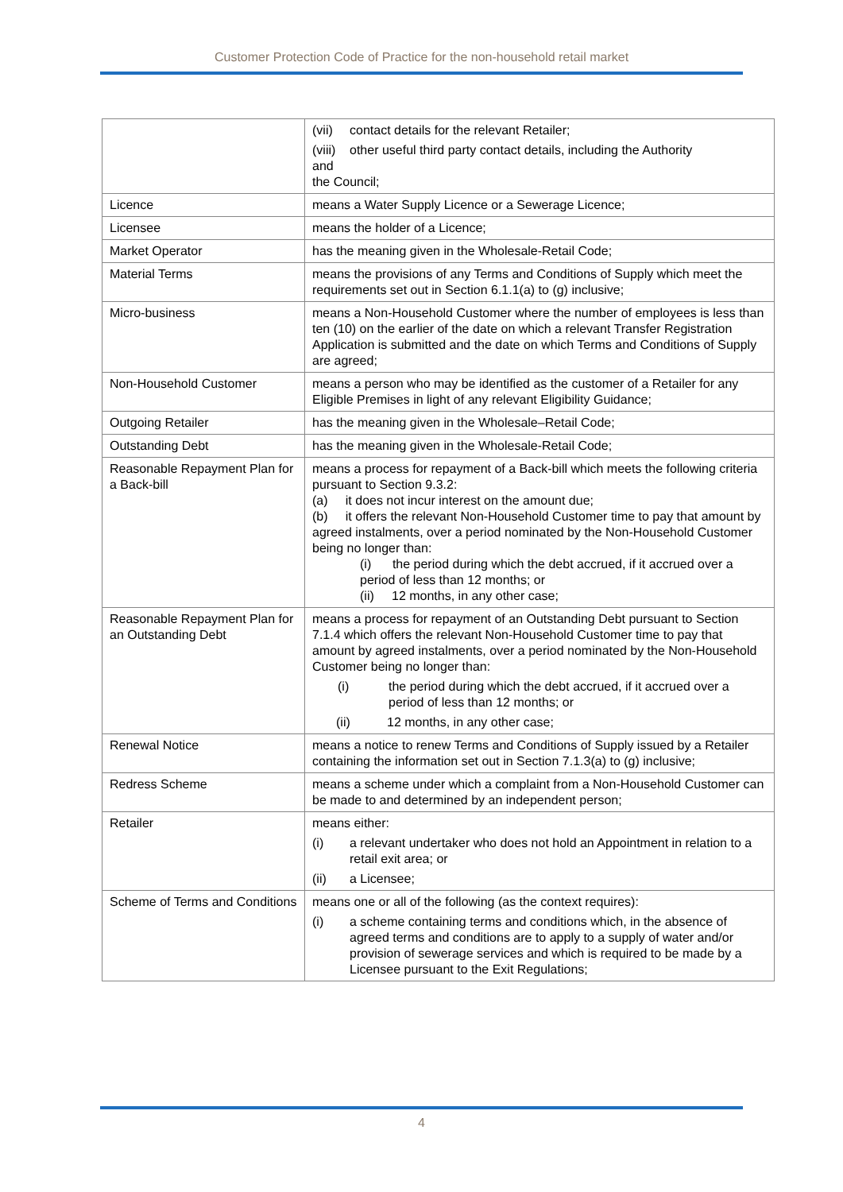Customer Protection Code of Practice for the non-household retail market
| | (vii) contact details for the relevant Retailer; (viii) other useful third party contact details, including the Authority and the Council; |
| Licence | means a Water Supply Licence or a Sewerage Licence; |
| Licensee | means the holder of a Licence; |
| Market Operator | has the meaning given in the Wholesale-Retail Code; |
| Material Terms | means the provisions of any Terms and Conditions of Supply which meet the requirements set out in Section 6.1.1(a) to (g) inclusive; |
| Micro-business | means a Non-Household Customer where the number of employees is less than ten (10) on the earlier of the date on which a relevant Transfer Registration Application is submitted and the date on which Terms and Conditions of Supply are agreed; |
| Non-Household Customer | means a person who may be identified as the customer of a Retailer for any Eligible Premises in light of any relevant Eligibility Guidance; |
| Outgoing Retailer | has the meaning given in the Wholesale–Retail Code; |
| Outstanding Debt | has the meaning given in the Wholesale-Retail Code; |
| Reasonable Repayment Plan for a Back-bill | means a process for repayment of a Back-bill which meets the following criteria pursuant to Section 9.3.2: (a) it does not incur interest on the amount due; (b) it offers the relevant Non-Household Customer time to pay that amount by agreed instalments, over a period nominated by the Non-Household Customer being no longer than: (i) the period during which the debt accrued, if it accrued over a period of less than 12 months; or (ii) 12 months, in any other case; |
| Reasonable Repayment Plan for an Outstanding Debt | means a process for repayment of an Outstanding Debt pursuant to Section 7.1.4 which offers the relevant Non-Household Customer time to pay that amount by agreed instalments, over a period nominated by the Non-Household Customer being no longer than: (i) the period during which the debt accrued, if it accrued over a period of less than 12 months; or (ii) 12 months, in any other case; |
| Renewal Notice | means a notice to renew Terms and Conditions of Supply issued by a Retailer containing the information set out in Section 7.1.3(a) to (g) inclusive; |
| Redress Scheme | means a scheme under which a complaint from a Non-Household Customer can be made to and determined by an independent person; |
| Retailer | means either: (i) a relevant undertaker who does not hold an Appointment in relation to a retail exit area; or (ii) a Licensee; |
| Scheme of Terms and Conditions | means one or all of the following (as the context requires): (i) a scheme containing terms and conditions which, in the absence of agreed terms and conditions are to apply to a supply of water and/or provision of sewerage services and which is required to be made by a Licensee pursuant to the Exit Regulations; |
4